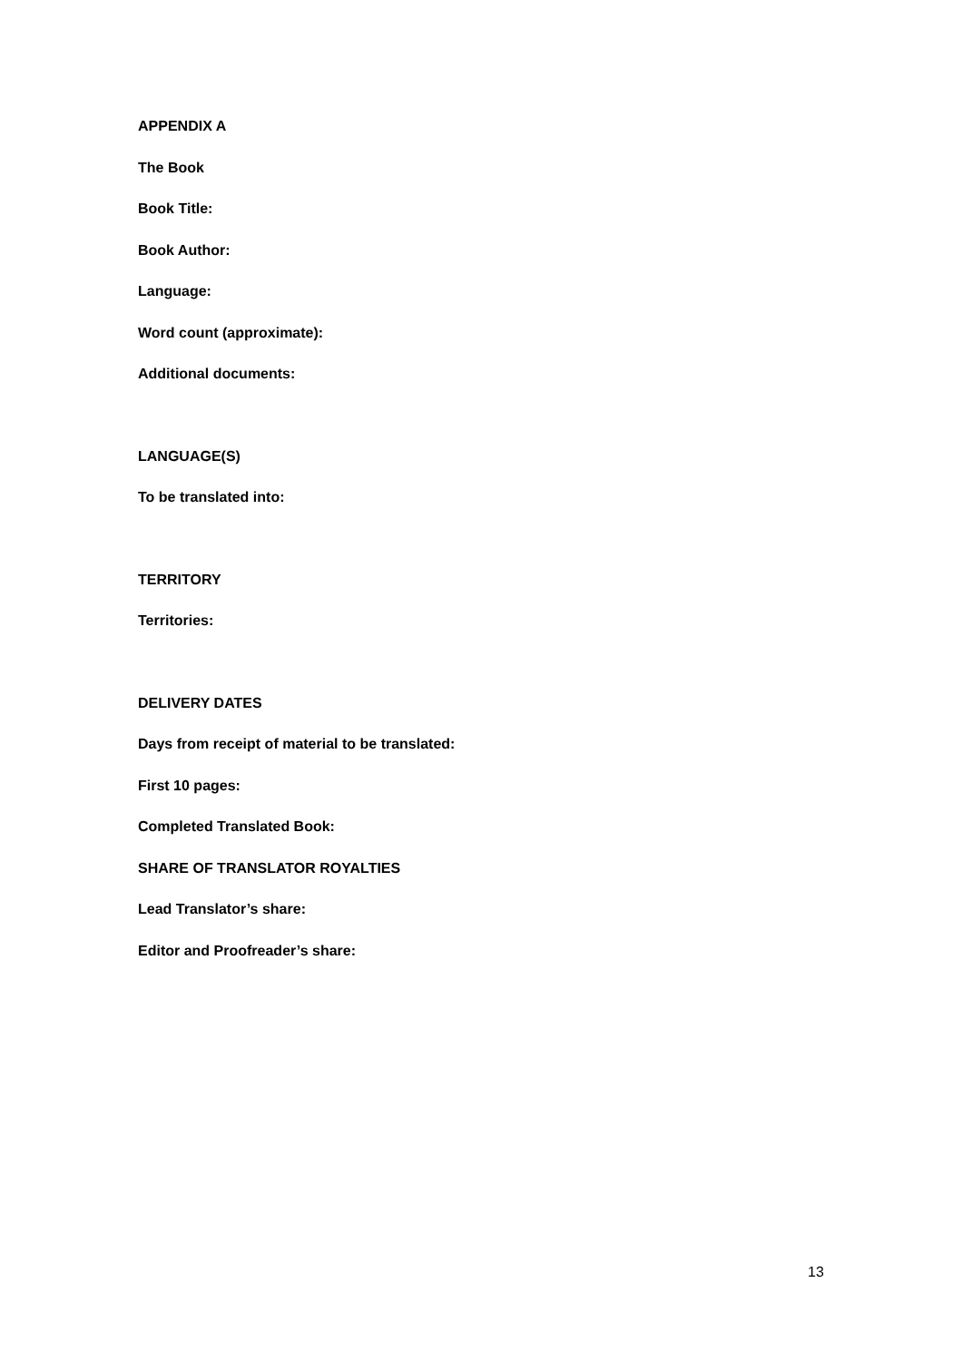APPENDIX A
The Book
Book Title:
Book Author:
Language:
Word count (approximate):
Additional documents:
LANGUAGE(S)
To be translated into:
TERRITORY
Territories:
DELIVERY DATES
Days from receipt of material to be translated:
First 10 pages:
Completed Translated Book:
SHARE OF TRANSLATOR ROYALTIES
Lead Translator’s share:
Editor and Proofreader’s share:
13